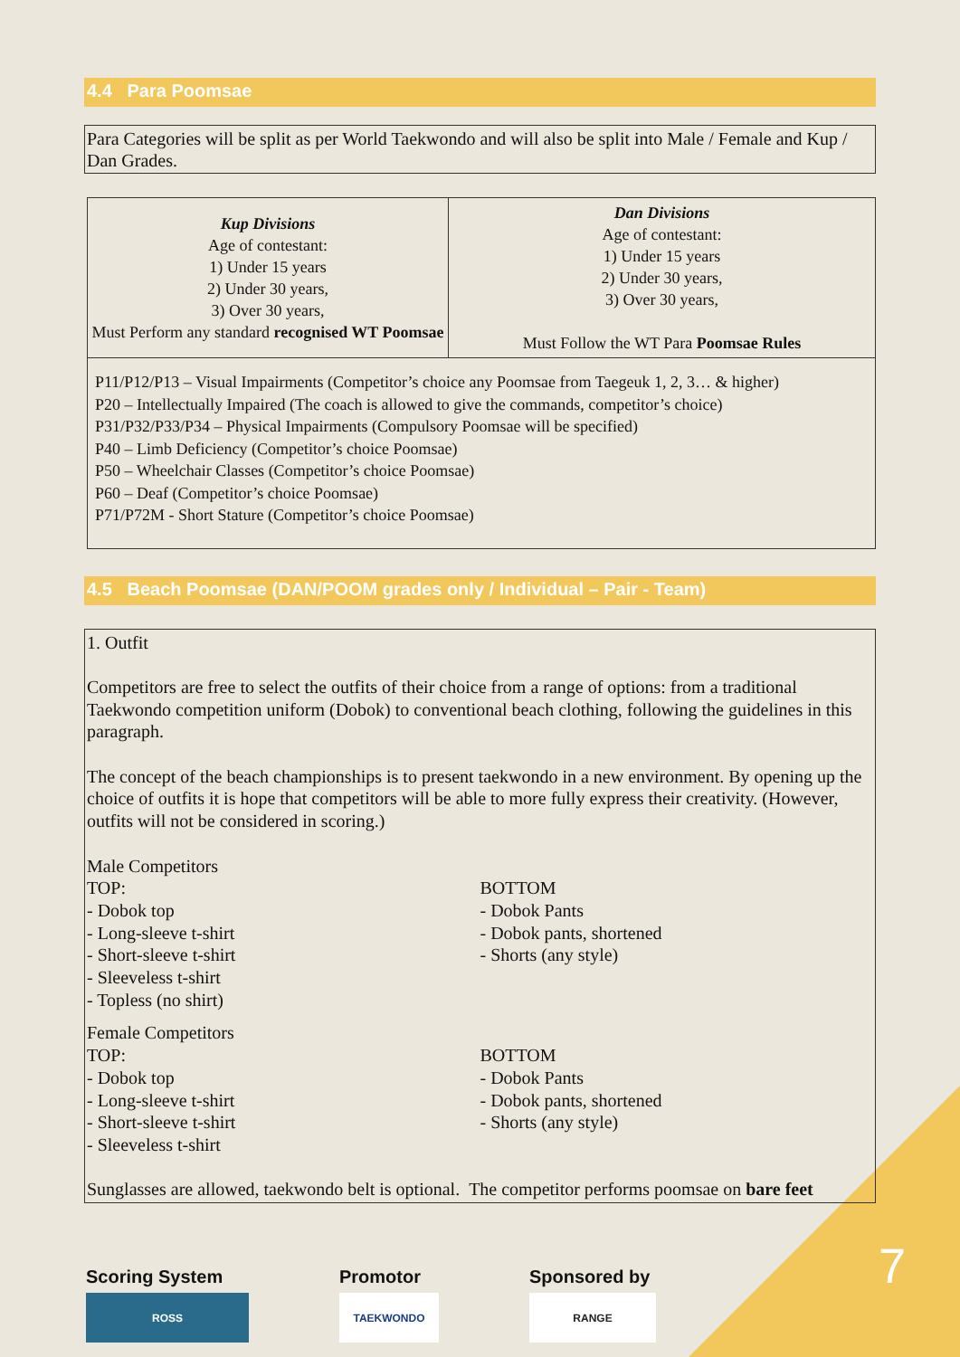4.4 Para Poomsae
Para Categories will be split as per World Taekwondo and will also be split into Male / Female and Kup / Dan Grades.
| Kup Divisions Age of contestant: 1) Under 15 years 2) Under 30 years, 3) Over 30 years, Must Perform any standard recognised WT Poomsae | Dan Divisions Age of contestant: 1) Under 15 years 2) Under 30 years, 3) Over 30 years, Must Follow the WT Para Poomsae Rules |
| P11/P12/P13 – Visual Impairments (Competitor’s choice any Poomsae from Taegeuk 1, 2, 3… & higher) P20 – Intellectually Impaired (The coach is allowed to give the commands, competitor’s choice) P31/P32/P33/P34 – Physical Impairments (Compulsory Poomsae will be specified) P40 – Limb Deficiency (Competitor’s choice Poomsae) P50 – Wheelchair Classes (Competitor’s choice Poomsae) P60 – Deaf (Competitor’s choice Poomsae) P71/P72M - Short Stature (Competitor’s choice Poomsae) | |
4.5 Beach Poomsae (DAN/POOM grades only / Individual – Pair - Team)
1. Outfit
Competitors are free to select the outfits of their choice from a range of options: from a traditional Taekwondo competition uniform (Dobok) to conventional beach clothing, following the guidelines in this paragraph.
The concept of the beach championships is to present taekwondo in a new environment. By opening up the choice of outfits it is hope that competitors will be able to more fully express their creativity. (However, outfits will not be considered in scoring.)
Male Competitors
TOP:
- Dobok top
- Long-sleeve t-shirt
- Short-sleeve t-shirt
- Sleeveless t-shirt
- Topless (no shirt)
BOTTOM
- Dobok Pants
- Dobok pants, shortened
- Shorts (any style)
Female Competitors
TOP:
- Dobok top
- Long-sleeve t-shirt
- Short-sleeve t-shirt
- Sleeveless t-shirt
BOTTOM
- Dobok Pants
- Dobok pants, shortened
- Shorts (any style)
Sunglasses are allowed, taekwondo belt is optional. The competitor performs poomsae on bare feet
Scoring System
ROSS
Promotor
TAEKWONDO
Sponsored by
RANGE
7